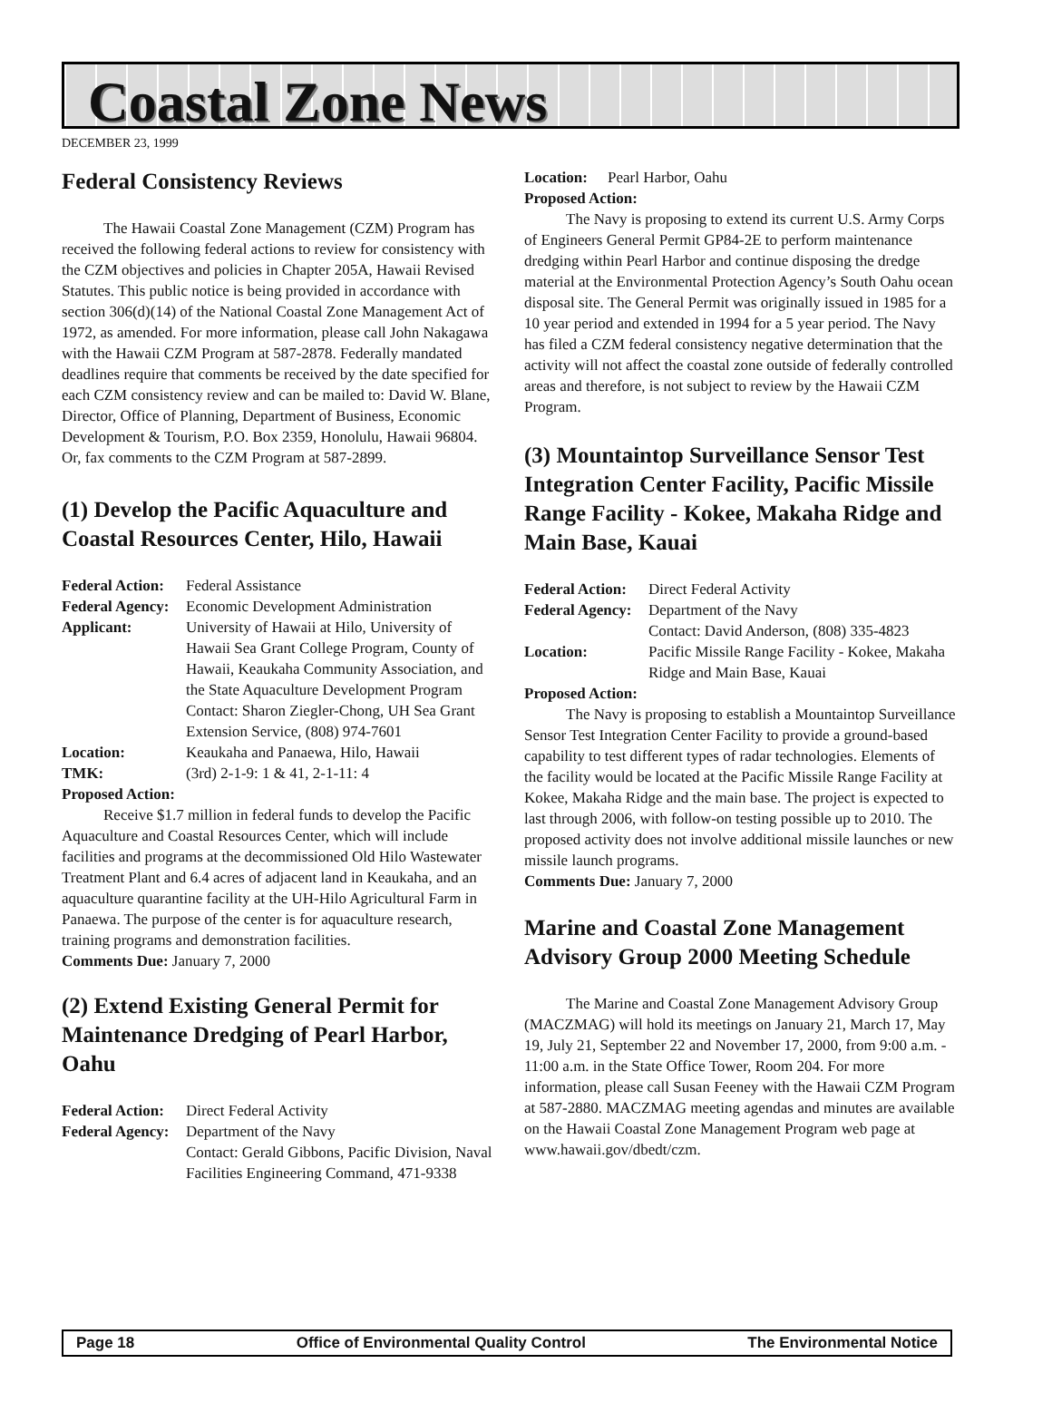Coastal Zone News
DECEMBER 23, 1999
Federal Consistency Reviews
The Hawaii Coastal Zone Management (CZM) Program has received the following federal actions to review for consistency with the CZM objectives and policies in Chapter 205A, Hawaii Revised Statutes. This public notice is being provided in accordance with section 306(d)(14) of the National Coastal Zone Management Act of 1972, as amended. For more information, please call John Nakagawa with the Hawaii CZM Program at 587-2878. Federally mandated deadlines require that comments be received by the date specified for each CZM consistency review and can be mailed to: David W. Blane, Director, Office of Planning, Department of Business, Economic Development & Tourism, P.O. Box 2359, Honolulu, Hawaii 96804. Or, fax comments to the CZM Program at 587-2899.
(1) Develop the Pacific Aquaculture and Coastal Resources Center, Hilo, Hawaii
Federal Action: Federal Assistance Federal Agency: Economic Development Administration Applicant: University of Hawaii at Hilo, University of Hawaii Sea Grant College Program, County of Hawaii, Keaukaha Community Association, and the State Aquaculture Development Program
Contact: Sharon Ziegler-Chong, UH Sea Grant Extension Service, (808) 974-7601 Location: Keaukaha and Panaewa, Hilo, Hawaii TMK: (3rd) 2-1-9: 1 & 41, 2-1-11: 4
Proposed Action:
Receive $1.7 million in federal funds to develop the Pacific Aquaculture and Coastal Resources Center, which will include facilities and programs at the decommissioned Old Hilo Wastewater Treatment Plant and 6.4 acres of adjacent land in Keaukaha, and an aquaculture quarantine facility at the UH-Hilo Agricultural Farm in Panaewa. The purpose of the center is for aquaculture research, training programs and demonstration facilities.
Comments Due: January 7, 2000
(2) Extend Existing General Permit for Maintenance Dredging of Pearl Harbor, Oahu
Federal Action: Direct Federal Activity Federal Agency: Department of the Navy
Contact: Gerald Gibbons, Pacific Division, Naval Facilities Engineering Command, 471-9338
Location: Pearl Harbor, Oahu
Proposed Action:
The Navy is proposing to extend its current U.S. Army Corps of Engineers General Permit GP84-2E to perform maintenance dredging within Pearl Harbor and continue disposing the dredge material at the Environmental Protection Agency’s South Oahu ocean disposal site. The General Permit was originally issued in 1985 for a 10 year period and extended in 1994 for a 5 year period. The Navy has filed a CZM federal consistency negative determination that the activity will not affect the coastal zone outside of federally controlled areas and therefore, is not subject to review by the Hawaii CZM Program.
(3) Mountaintop Surveillance Sensor Test Integration Center Facility, Pacific Missile Range Facility - Kokee, Makaha Ridge and Main Base, Kauai
Federal Action: Direct Federal Activity Federal Agency: Department of the Navy
Contact: David Anderson, (808) 335-4823 Location: Pacific Missile Range Facility - Kokee, Makaha Ridge and Main Base, Kauai
Proposed Action:
The Navy is proposing to establish a Mountaintop Surveillance Sensor Test Integration Center Facility to provide a ground-based capability to test different types of radar technologies. Elements of the facility would be located at the Pacific Missile Range Facility at Kokee, Makaha Ridge and the main base. The project is expected to last through 2006, with follow-on testing possible up to 2010. The proposed activity does not involve additional missile launches or new missile launch programs.
Comments Due: January 7, 2000
Marine and Coastal Zone Management Advisory Group 2000 Meeting Schedule
The Marine and Coastal Zone Management Advisory Group (MACZMAG) will hold its meetings on January 21, March 17, May 19, July 21, September 22 and November 17, 2000, from 9:00 a.m. - 11:00 a.m. in the State Office Tower, Room 204. For more information, please call Susan Feeney with the Hawaii CZM Program at 587-2880. MACZMAG meeting agendas and minutes are available on the Hawaii Coastal Zone Management Program web page at www.hawaii.gov/dbedt/czm.
Page 18 Office of Environmental Quality Control The Environmental Notice